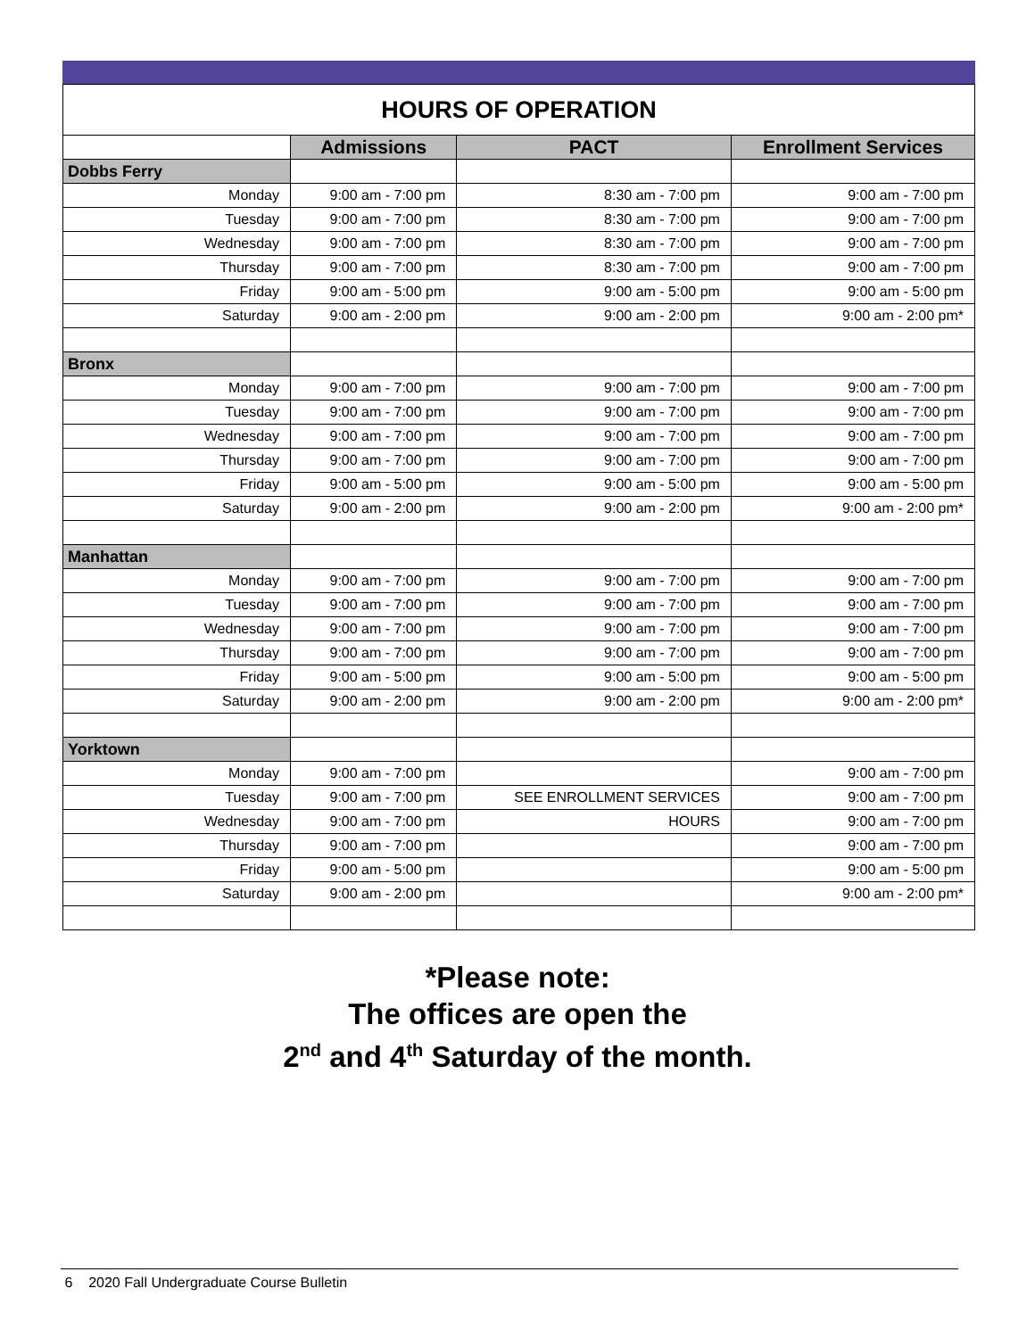| HOURS OF OPERATION | | | |
| --- | --- | --- | --- |
| | Admissions | PACT | Enrollment Services |
| Dobbs Ferry | | | |
| Monday | 9:00 am - 7:00 pm | 8:30 am - 7:00 pm | 9:00 am - 7:00 pm |
| Tuesday | 9:00 am - 7:00 pm | 8:30 am - 7:00 pm | 9:00 am - 7:00 pm |
| Wednesday | 9:00 am - 7:00 pm | 8:30 am - 7:00 pm | 9:00 am - 7:00 pm |
| Thursday | 9:00 am - 7:00 pm | 8:30 am - 7:00 pm | 9:00 am - 7:00 pm |
| Friday | 9:00 am - 5:00 pm | 9:00 am - 5:00 pm | 9:00 am - 5:00 pm |
| Saturday | 9:00 am - 2:00 pm | 9:00 am - 2:00 pm | 9:00 am - 2:00 pm* |
| Bronx | | | |
| Monday | 9:00 am - 7:00 pm | 9:00 am - 7:00 pm | 9:00 am - 7:00 pm |
| Tuesday | 9:00 am - 7:00 pm | 9:00 am - 7:00 pm | 9:00 am - 7:00 pm |
| Wednesday | 9:00 am - 7:00 pm | 9:00 am - 7:00 pm | 9:00 am - 7:00 pm |
| Thursday | 9:00 am - 7:00 pm | 9:00 am - 7:00 pm | 9:00 am - 7:00 pm |
| Friday | 9:00 am - 5:00 pm | 9:00 am - 5:00 pm | 9:00 am - 5:00 pm |
| Saturday | 9:00 am - 2:00 pm | 9:00 am - 2:00 pm | 9:00 am - 2:00 pm* |
| Manhattan | | | |
| Monday | 9:00 am - 7:00 pm | 9:00 am - 7:00 pm | 9:00 am - 7:00 pm |
| Tuesday | 9:00 am - 7:00 pm | 9:00 am - 7:00 pm | 9:00 am - 7:00 pm |
| Wednesday | 9:00 am - 7:00 pm | 9:00 am - 7:00 pm | 9:00 am - 7:00 pm |
| Thursday | 9:00 am - 7:00 pm | 9:00 am - 7:00 pm | 9:00 am - 7:00 pm |
| Friday | 9:00 am - 5:00 pm | 9:00 am - 5:00 pm | 9:00 am - 5:00 pm |
| Saturday | 9:00 am - 2:00 pm | 9:00 am - 2:00 pm | 9:00 am - 2:00 pm* |
| Yorktown | | | |
| Monday | 9:00 am - 7:00 pm | | 9:00 am - 7:00 pm |
| Tuesday | 9:00 am - 7:00 pm | SEE ENROLLMENT SERVICES | 9:00 am - 7:00 pm |
| Wednesday | 9:00 am - 7:00 pm | HOURS | 9:00 am - 7:00 pm |
| Thursday | 9:00 am - 7:00 pm | | 9:00 am - 7:00 pm |
| Friday | 9:00 am - 5:00 pm | | 9:00 am - 5:00 pm |
| Saturday | 9:00 am - 2:00 pm | | 9:00 am - 2:00 pm* |
*Please note:
The offices are open the
2<sup>nd</sup> and 4<sup>th</sup> Saturday of the month.
6 2020 Fall Undergraduate Course Bulletin